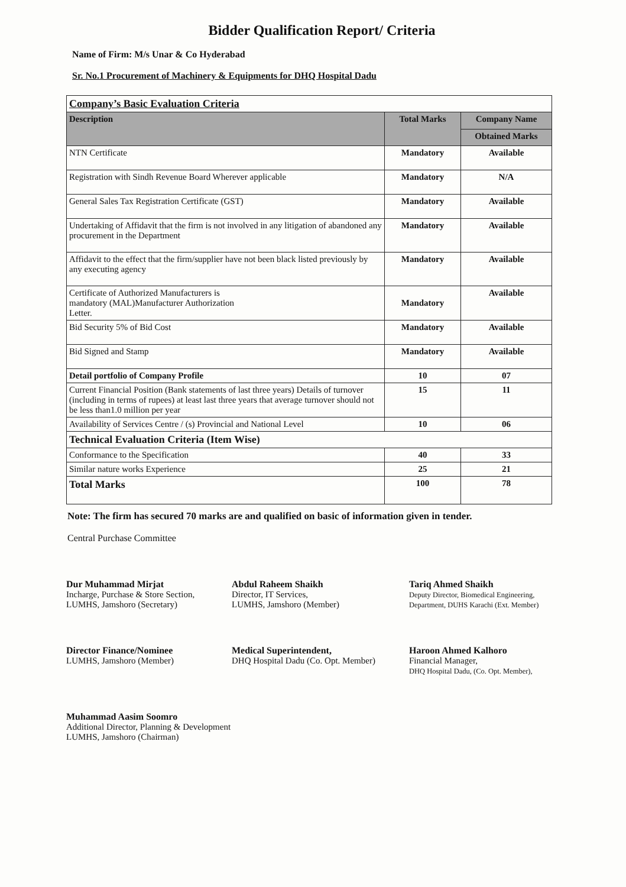Bidder Qualification Report/ Criteria
Name of Firm: M/s Unar & Co Hyderabad
Sr. No.1 Procurement of Machinery & Equipments for DHQ Hospital Dadu
| Company’s Basic Evaluation Criteria | | |
| Description | Total Marks | Company Name |
| | | Obtained Marks |
| NTN Certificate | Mandatory | Available |
| Registration with Sindh Revenue Board Wherever applicable | Mandatory | N/A |
| General Sales Tax Registration Certificate (GST) | Mandatory | Available |
| Undertaking of Affidavit that the firm is not involved in any litigation of abandoned any procurement in the Department | Mandatory | Available |
| Affidavit to the effect that the firm/supplier have not been black listed previously by any executing agency | Mandatory | Available |
| Certificate of Authorized Manufacturers is mandatory (MAL)Manufacturer Authorization Letter. | Mandatory | Available |
| Bid Security 5% of Bid Cost | Mandatory | Available |
| Bid Signed and Stamp | Mandatory | Available |
| Detail portfolio of Company Profile | 10 | 07 |
| Current Financial Position (Bank statements of last three years) Details of turnover (including in terms of rupees) at least last three years that average turnover should not be less than1.0 million per year | 15 | 11 |
| Availability of Services Centre / (s) Provincial and National Level | 10 | 06 |
| Technical Evaluation Criteria (Item Wise) | | |
| Conformance to the Specification | 40 | 33 |
| Similar nature works Experience | 25 | 21 |
| Total Marks | 100 | 78 |
Note: The firm has secured 70 marks are and qualified on basic of information given in tender.
Central Purchase Committee
Dur Muhammad Mirjat
Incharge, Purchase & Store Section,
LUMHS, Jamshoro (Secretary)
Abdul Raheem Shaikh
Director, IT Services,
LUMHS, Jamshoro (Member)
Tariq Ahmed Shaikh
Deputy Director, Biomedical Engineering, Department, DUHS Karachi (Ext. Member)
Director Finance/Nominee
LUMHS, Jamshoro (Member)
Medical Superintendent,
DHQ Hospital Dadu (Co. Opt. Member)
Haroon Ahmed Kalhoro
Financial Manager,
DHQ Hospital Dadu, (Co. Opt. Member),
Muhammad Aasim Soomro
Additional Director, Planning & Development
LUMHS, Jamshoro (Chairman)